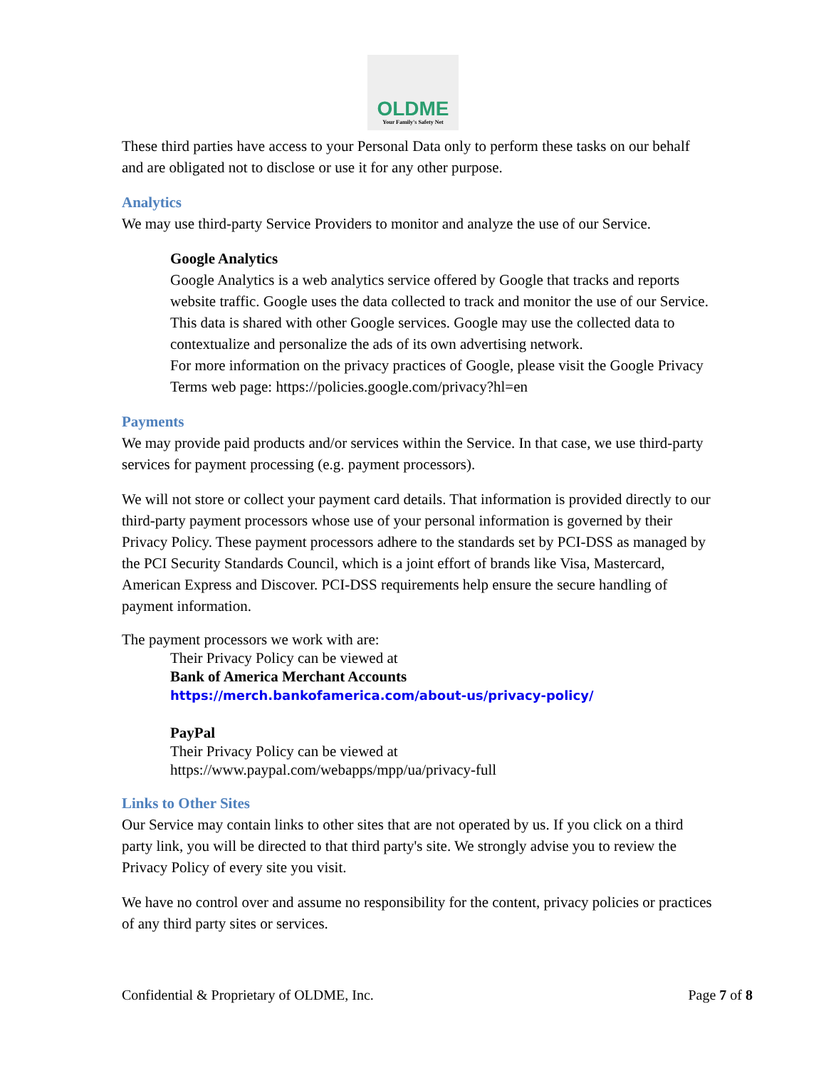OLDME
Your Family's Safety Net
These third parties have access to your Personal Data only to perform these tasks on our behalf and are obligated not to disclose or use it for any other purpose.
Analytics
We may use third-party Service Providers to monitor and analyze the use of our Service.
Google Analytics
Google Analytics is a web analytics service offered by Google that tracks and reports website traffic. Google uses the data collected to track and monitor the use of our Service. This data is shared with other Google services. Google may use the collected data to contextualize and personalize the ads of its own advertising network.
For more information on the privacy practices of Google, please visit the Google Privacy Terms web page: https://policies.google.com/privacy?hl=en
Payments
We may provide paid products and/or services within the Service. In that case, we use third-party services for payment processing (e.g. payment processors).
We will not store or collect your payment card details. That information is provided directly to our third-party payment processors whose use of your personal information is governed by their Privacy Policy. These payment processors adhere to the standards set by PCI-DSS as managed by the PCI Security Standards Council, which is a joint effort of brands like Visa, Mastercard, American Express and Discover. PCI-DSS requirements help ensure the secure handling of payment information.
The payment processors we work with are:
Their Privacy Policy can be viewed at
Bank of America Merchant Accounts
https://merch.bankofamerica.com/about-us/privacy-policy/
PayPal
Their Privacy Policy can be viewed at
https://www.paypal.com/webapps/mpp/ua/privacy-full
Links to Other Sites
Our Service may contain links to other sites that are not operated by us. If you click on a third party link, you will be directed to that third party's site. We strongly advise you to review the Privacy Policy of every site you visit.
We have no control over and assume no responsibility for the content, privacy policies or practices of any third party sites or services.
Confidential & Proprietary of OLDME, Inc. Page 7 of 8